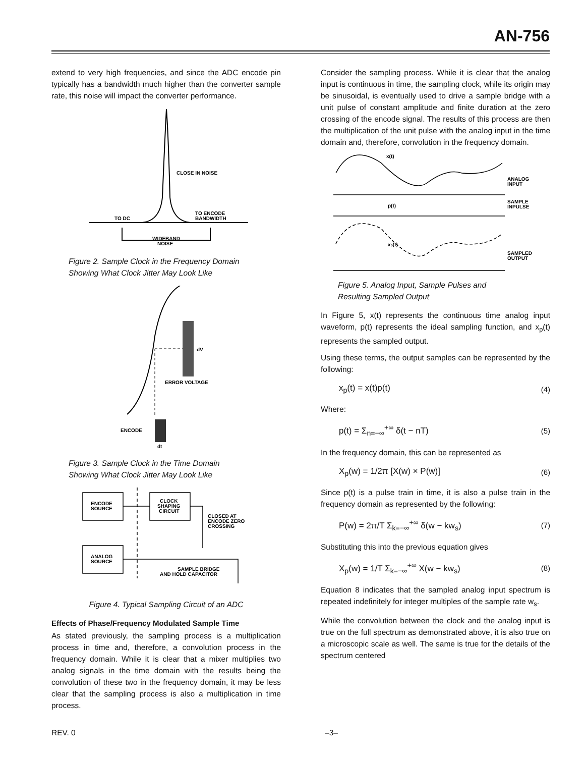AN-756
extend to very high frequencies, and since the ADC encode pin typically has a bandwidth much higher than the converter sample rate, this noise will impact the converter performance.
TO DC
TO ENCODE
BANDWIDTH
CLOSE IN NOISE
WIDEBAND
NOISE
Figure 2. Sample Clock in the Frequency Domain
Showing What Clock Jitter May Look Like
dV
ERROR VOLTAGE
ENCODE
dt
Figure 3. Sample Clock in the Time Domain
Showing What Clock Jitter May Look Like
ENCODE
SOURCE
CLOCK
SHAPING
CIRCUIT
CLOSED AT
ENCODE ZERO
CROSSING
ANALOG
SOURCE
SAMPLE BRIDGE
AND HOLD CAPACITOR
Figure 4. Typical Sampling Circuit of an ADC
Effects of Phase/Frequency Modulated Sample Time
As stated previously, the sampling process is a multiplication process in time and, therefore, a convolution process in the frequency domain. While it is clear that a mixer multiplies two analog signals in the time domain with the results being the convolution of these two in the frequency domain, it may be less clear that the sampling process is also a multiplication in time process.
Consider the sampling process. While it is clear that the analog input is continuous in time, the sampling clock, while its origin may be sinusoidal, is eventually used to drive a sample bridge with a unit pulse of constant amplitude and finite duration at the zero crossing of the encode signal. The results of this process are then the multiplication of the unit pulse with the analog input in the time domain and, therefore, convolution in the frequency domain.
x(t)
ANALOG
INPUT
SAMPLE
INPULSE
p(t)
xp(t)
SAMPLED
OUTPUT
Figure 5. Analog Input, Sample Pulses and
Resulting Sampled Output
In Figure 5, x(t) represents the continuous time analog input waveform, p(t) represents the ideal sampling function, and x<sub>p</sub>(t) represents the sampled output.
Using these terms, the output samples can be represented by the following:
x<sub>p</sub>(t) = x(t)p(t) (4)
Where:
p(t) = Σ<sub>n=−∞</sub><sup>+∞</sup> δ(t − nT) (5)
In the frequency domain, this can be represented as
X<sub>p</sub>(w) = 1/2π [X(w) × P(w)] (6)
Since p(t) is a pulse train in time, it is also a pulse train in the frequency domain as represented by the following:
P(w) = 2π/T Σ<sub>k=−∞</sub><sup>+∞</sup> δ(w − kw<sub>s</sub>) (7)
Substituting this into the previous equation gives
X<sub>p</sub>(w) = 1/T Σ<sub>k=−∞</sub><sup>+∞</sup> X(w − kw<sub>s</sub>) (8)
Equation 8 indicates that the sampled analog input spectrum is repeated indefinitely for integer multiples of the sample rate w<sub>s</sub>.
While the convolution between the clock and the analog input is true on the full spectrum as demonstrated above, it is also true on a microscopic scale as well. The same is true for the details of the spectrum centered
REV. 0 –3–